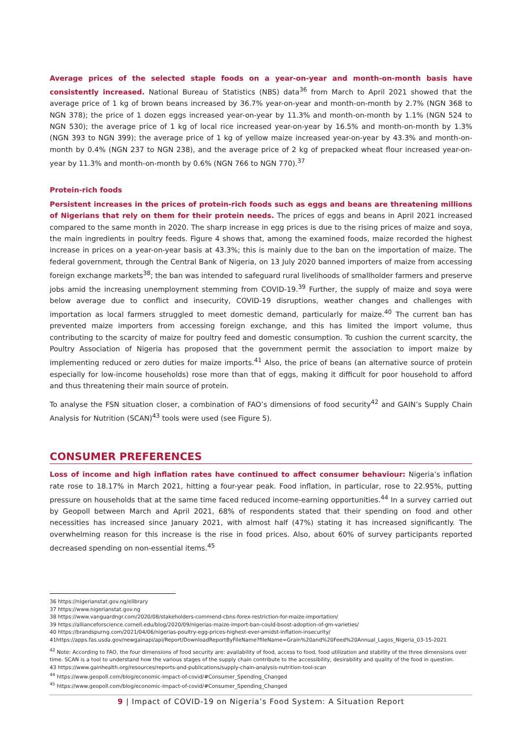Average prices of the selected staple foods on a year-on-year and month-on-month basis have consistently increased. National Bureau of Statistics (NBS) data<sup>36</sup> from March to April 2021 showed that the average price of 1 kg of brown beans increased by 36.7% year-on-year and month-on-month by 2.7% (NGN 368 to NGN 378); the price of 1 dozen eggs increased year-on-year by 11.3% and month-on-month by 1.1% (NGN 524 to NGN 530); the average price of 1 kg of local rice increased year-on-year by 16.5% and month-on-month by 1.3% (NGN 393 to NGN 399); the average price of 1 kg of yellow maize increased year-on-year by 43.3% and month-on-month by 0.4% (NGN 237 to NGN 238), and the average price of 2 kg of prepacked wheat flour increased year-on-year by 11.3% and month-on-month by 0.6% (NGN 766 to NGN 770).<sup>37</sup>
Protein-rich foods
Persistent increases in the prices of protein-rich foods such as eggs and beans are threatening millions of Nigerians that rely on them for their protein needs. The prices of eggs and beans in April 2021 increased compared to the same month in 2020. The sharp increase in egg prices is due to the rising prices of maize and soya, the main ingredients in poultry feeds. Figure 4 shows that, among the examined foods, maize recorded the highest increase in prices on a year-on-year basis at 43.3%; this is mainly due to the ban on the importation of maize. The federal government, through the Central Bank of Nigeria, on 13 July 2020 banned importers of maize from accessing foreign exchange markets<sup>38</sup>; the ban was intended to safeguard rural livelihoods of smallholder farmers and preserve jobs amid the increasing unemployment stemming from COVID-19.<sup>39</sup> Further, the supply of maize and soya were below average due to conflict and insecurity, COVID-19 disruptions, weather changes and challenges with importation as local farmers struggled to meet domestic demand, particularly for maize.<sup>40</sup> The current ban has prevented maize importers from accessing foreign exchange, and this has limited the import volume, thus contributing to the scarcity of maize for poultry feed and domestic consumption. To cushion the current scarcity, the Poultry Association of Nigeria has proposed that the government permit the association to import maize by implementing reduced or zero duties for maize imports.<sup>41</sup> Also, the price of beans (an alternative source of protein especially for low-income households) rose more than that of eggs, making it difficult for poor household to afford and thus threatening their main source of protein.
To analyse the FSN situation closer, a combination of FAO’s dimensions of food security<sup>42</sup> and GAIN’s Supply Chain Analysis for Nutrition (SCAN)<sup>43</sup> tools were used (see Figure 5).
CONSUMER PREFERENCES
Loss of income and high inflation rates have continued to affect consumer behaviour: Nigeria’s inflation rate rose to 18.17% in March 2021, hitting a four-year peak. Food inflation, in particular, rose to 22.95%, putting pressure on households that at the same time faced reduced income-earning opportunities.<sup>44</sup> In a survey carried out by Geopoll between March and April 2021, 68% of respondents stated that their spending on food and other necessities has increased since January 2021, with almost half (47%) stating it has increased significantly. The overwhelming reason for this increase is the rise in food prices. Also, about 60% of survey participants reported decreased spending on non-essential items.<sup>45</sup>
36 https://nigerianstat.gov.ng/elibrary
37 https://www.nigerianstat.gov.ng
38 https://www.vanguardngr.com/2020/08/stakeholders-commend-cbns-forex-restriction-for-maize-importation/
39 https://allianceforscience.cornell.edu/blog/2020/09/nigerias-maize-import-ban-could-boost-adoption-of-gm-varieties/
40 https://brandspurng.com/2021/04/06/nigerias-poultry-egg-prices-highest-ever-amidst-inflation-insecurity/
41https://apps.fas.usda.gov/newgainapi/api/Report/DownloadReportByFileName?fileName=Grain%20and%20Feed%20Annual_Lagos_Nigeria_03-15-2021
<sup>42</sup> Note: According to FAO, the four dimensions of food security are: availability of food, access to food, food utilization and stability of the three dimensions over time. SCAN is a tool to understand how the various stages of the supply chain contribute to the accessibility, desirability and quality of the food in question.
43 https://www.gainhealth.org/resources/reports-and-publications/supply-chain-analysis-nutrition-tool-scan
<sup>44</sup> https://www.geopoll.com/blog/economic-impact-of-covid/#Consumer_Spending_Changed
<sup>45</sup> https://www.geopoll.com/blog/economic-impact-of-covid/#Consumer_Spending_Changed
9 | Impact of COVID-19 on Nigeria’s Food System: A Situation Report